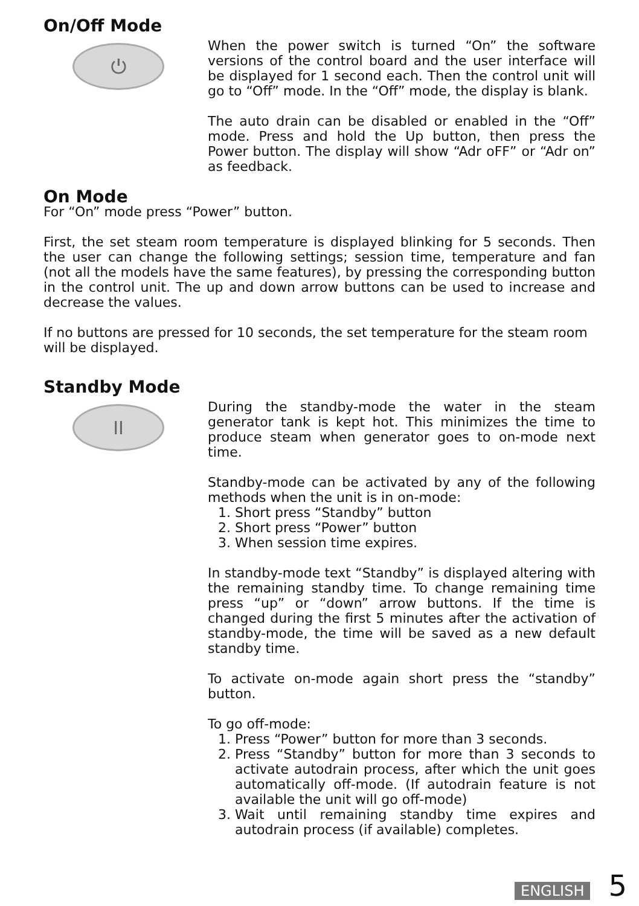On/Off Mode
⏻
When the power switch is turned “On” the software versions of the control board and the user interface will be displayed for 1 second each. Then the control unit will go to “Off” mode. In the “Off” mode, the display is blank.
The auto drain can be disabled or enabled in the “Off” mode. Press and hold the Up button, then press the Power button. The display will show “Adr oFF” or “Adr on” as feedback.
On Mode
For “On” mode press “Power” button.
First, the set steam room temperature is displayed blinking for 5 seconds. Then the user can change the following settings; session time, temperature and fan (not all the models have the same features), by pressing the corresponding button in the control unit. The up and down arrow buttons can be used to increase and decrease the values.
If no buttons are pressed for 10 seconds, the set temperature for the steam room will be displayed.
Standby Mode
II
During the standby-mode the water in the steam generator tank is kept hot. This minimizes the time to produce steam when generator goes to on-mode next time.
Standby-mode can be activated by any of the following methods when the unit is in on-mode:
1. Short press “Standby” button
2. Short press “Power” button
3. When session time expires.
In standby-mode text “Standby” is displayed altering with the remaining standby time. To change remaining time press “up” or “down” arrow buttons. If the time is changed during the first 5 minutes after the activation of standby-mode, the time will be saved as a new default standby time.
To activate on-mode again short press the “standby” button.
To go off-mode:
1. Press “Power” button for more than 3 seconds.
2. Press “Standby” button for more than 3 seconds to activate autodrain process, after which the unit goes automatically off-mode. (If autodrain feature is not available the unit will go off-mode)
3. Wait until remaining standby time expires and autodrain process (if available) completes.
ENGLISH 5